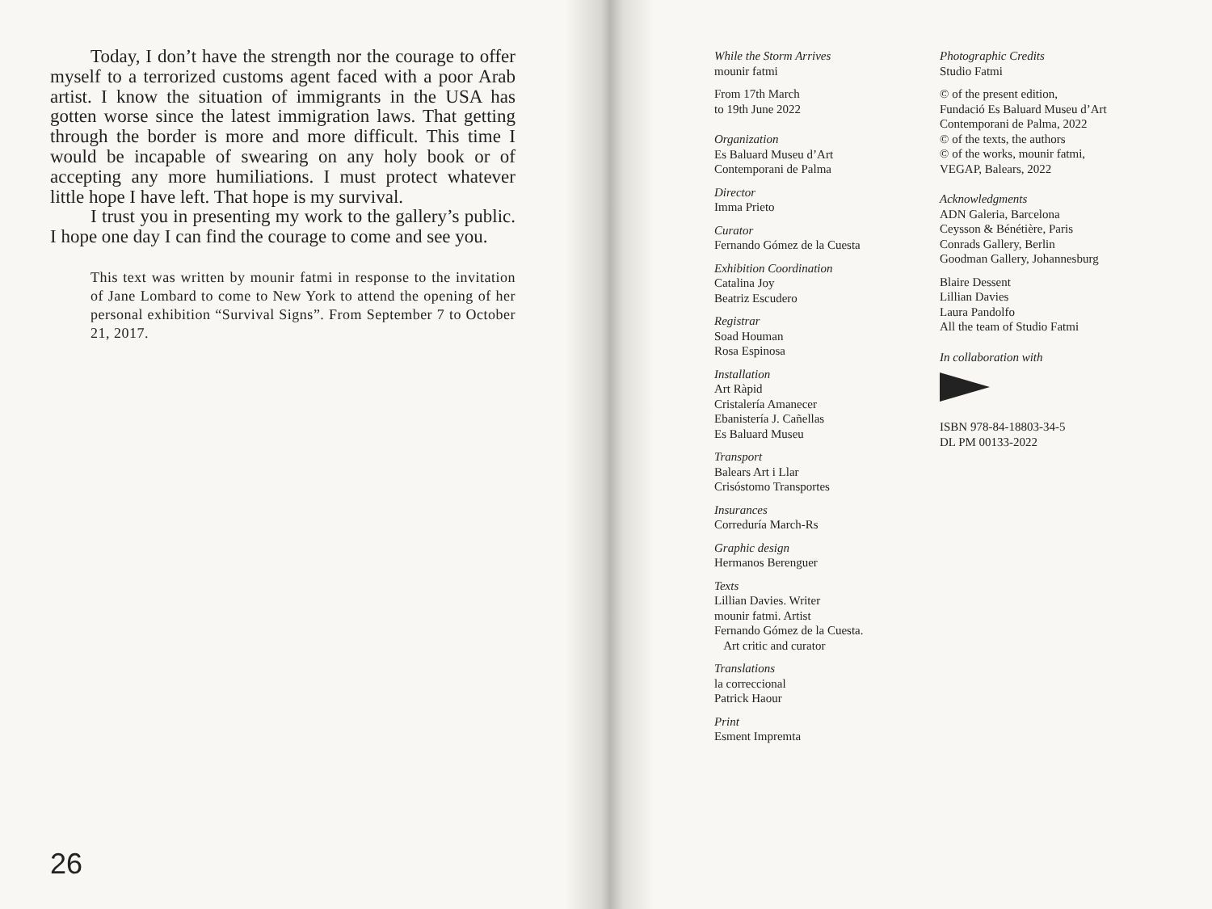Today, I don’t have the strength nor the courage to offer myself to a terrorized customs agent faced with a poor Arab artist. I know the situation of immigrants in the USA has gotten worse since the latest immigration laws. That getting through the border is more and more difficult. This time I would be incapable of swearing on any holy book or of accepting any more humiliations. I must protect whatever little hope I have left. That hope is my survival.
I trust you in presenting my work to the gallery’s public. I hope one day I can find the courage to come and see you.
This text was written by mounir fatmi in response to the invitation of Jane Lombard to come to New York to attend the opening of her personal exhibition “Survival Signs”. From September 7 to October 21, 2017.
26
While the Storm Arrives
mounir fatmi
From 17th March
to 19th June 2022
Organization
Es Baluard Museu d’Art
Contemporani de Palma
Director
Imma Prieto
Curator
Fernando Gómez de la Cuesta
Exhibition Coordination
Catalina Joy
Beatriz Escudero
Registrar
Soad Houman
Rosa Espinosa
Installation
Art Ràpid
Cristalería Amanecer
Ebanistería J. Cañellas
Es Baluard Museu
Transport
Balears Art i Llar
Crisóstomo Transportes
Insurances
Correduría March-Rs
Graphic design
Hermanos Berenguer
Texts
Lillian Davies. Writer
mounir fatmi. Artist
Fernando Gómez de la Cuesta.
Art critic and curator
Translations
la correccional
Patrick Haour
Print
Esment Impremta
Photographic Credits
Studio Fatmi
© of the present edition,
Fundació Es Baluard Museu d’Art
Contemporani de Palma, 2022
© of the texts, the authors
© of the works, mounir fatmi,
VEGAP, Balears, 2022
Acknowledgments
ADN Galeria, Barcelona
Ceysson & Bénétière, Paris
Conrads Gallery, Berlin
Goodman Gallery, Johannesburg
Blaire Dessent
Lillian Davies
Laura Pandolfo
All the team of Studio Fatmi
In collaboration with
ISBN 978-84-18803-34-5
DL PM 00133-2022